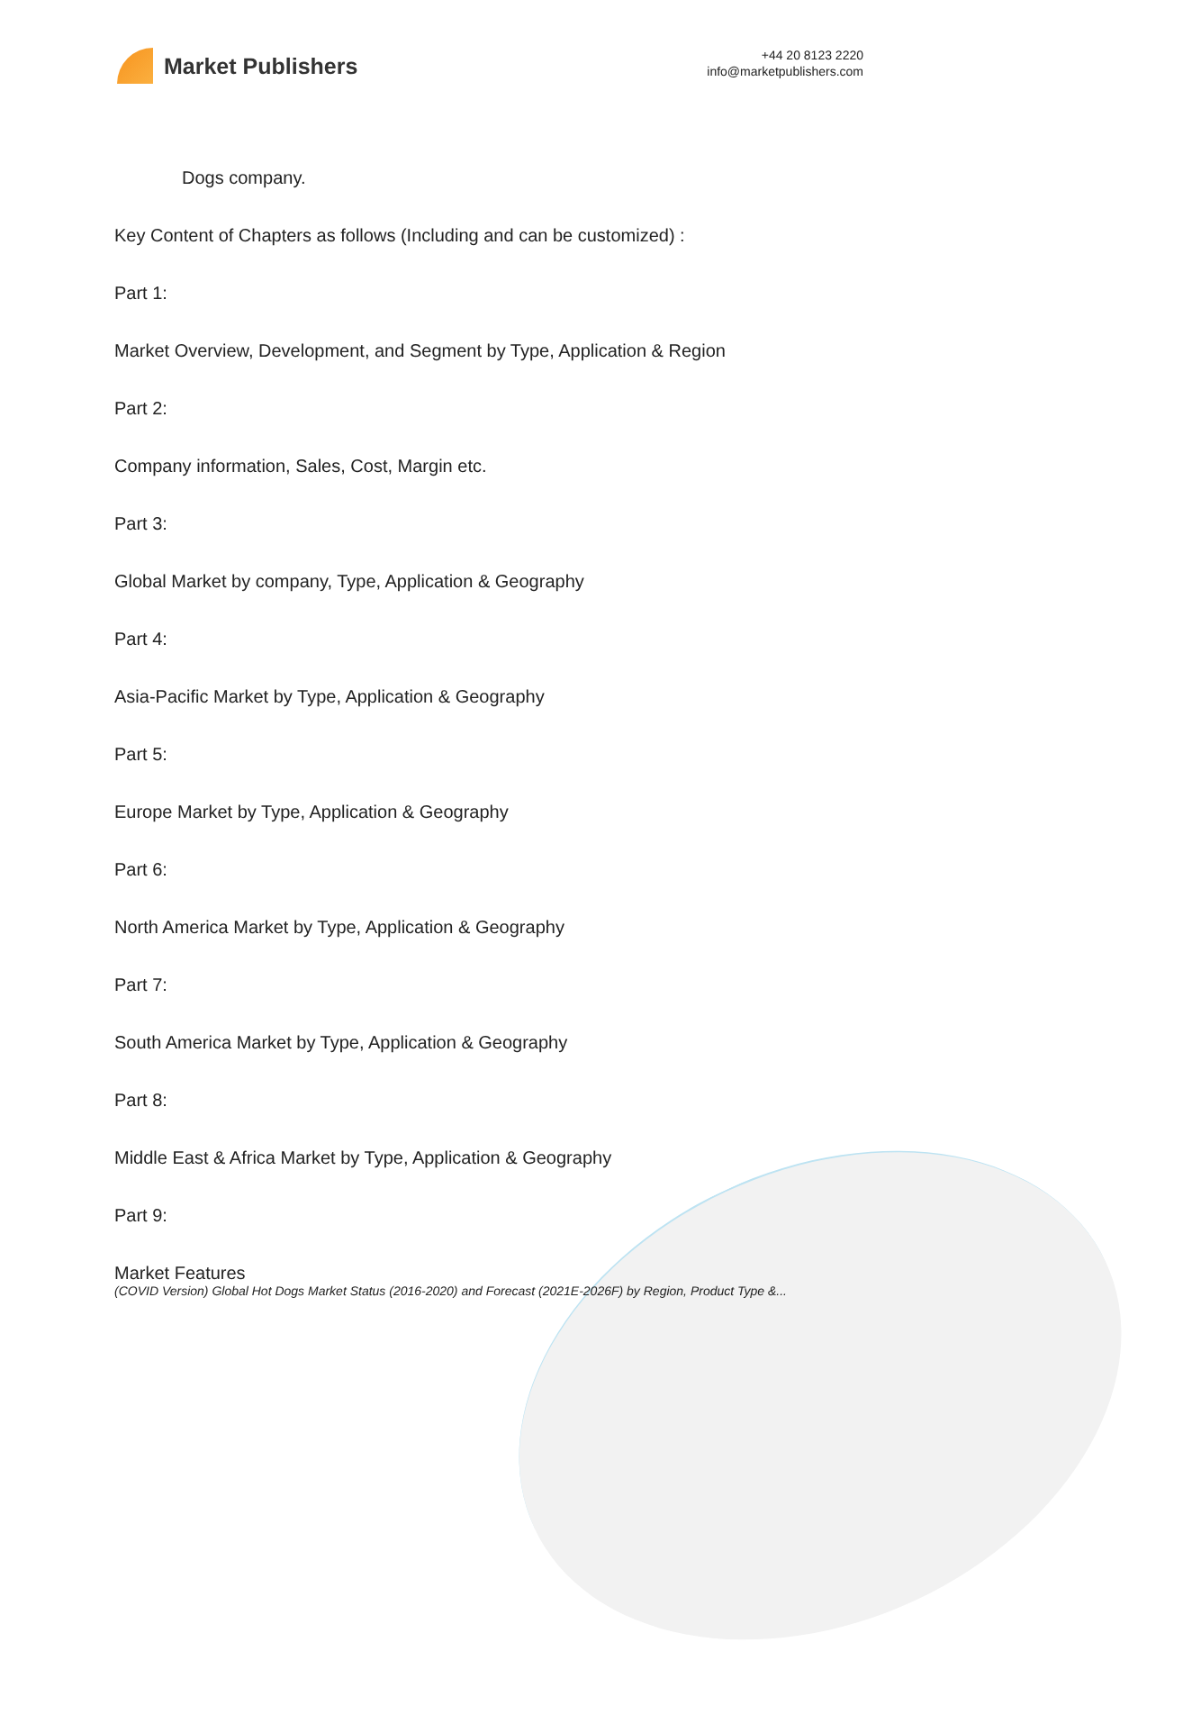Market Publishers
+44 20 8123 2220
info@marketpublishers.com
Dogs company.
Key Content of Chapters as follows (Including and can be customized) :
Part 1:
Market Overview, Development, and Segment by Type, Application & Region
Part 2:
Company information, Sales, Cost, Margin etc.
Part 3:
Global Market by company, Type, Application & Geography
Part 4:
Asia-Pacific Market by Type, Application & Geography
Part 5:
Europe Market by Type, Application & Geography
Part 6:
North America Market by Type, Application & Geography
Part 7:
South America Market by Type, Application & Geography
Part 8:
Middle East & Africa Market by Type, Application & Geography
Part 9:
Market Features
(COVID Version) Global Hot Dogs Market Status (2016-2020) and Forecast (2021E-2026F) by Region, Product Type &...